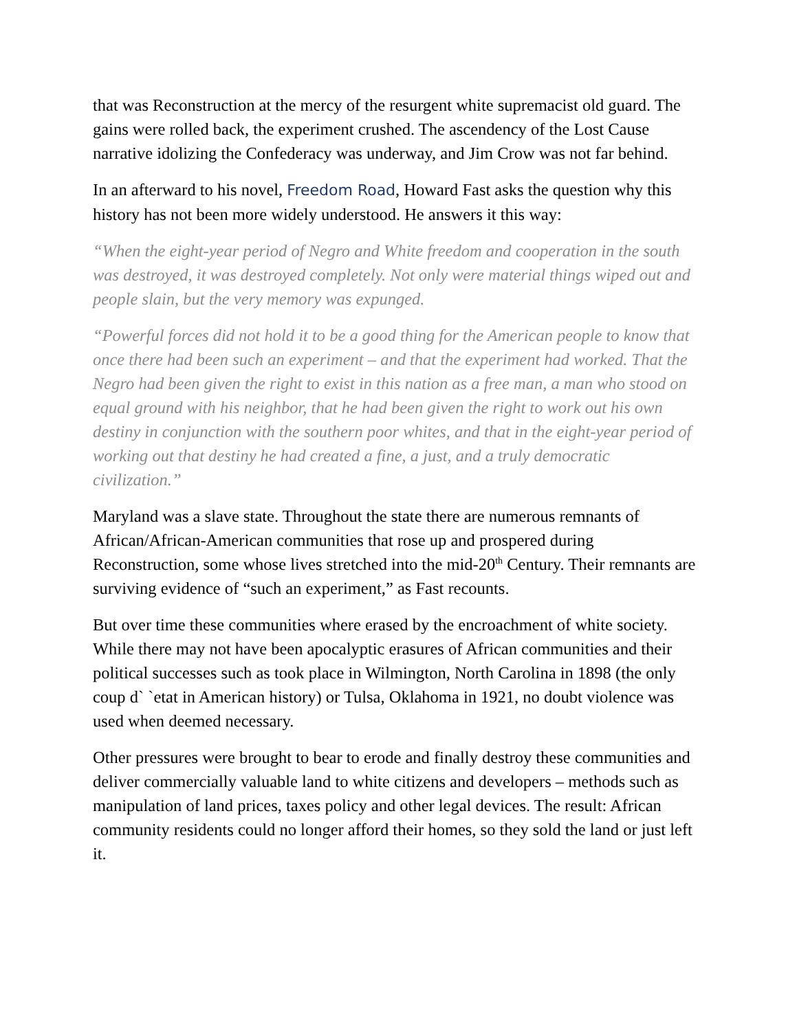that was Reconstruction at the mercy of the resurgent white supremacist old guard. The gains were rolled back, the experiment crushed. The ascendency of the Lost Cause narrative idolizing the Confederacy was underway, and Jim Crow was not far behind.
In an afterward to his novel, Freedom Road, Howard Fast asks the question why this history has not been more widely understood. He answers it this way:
“When the eight-year period of Negro and White freedom and cooperation in the south was destroyed, it was destroyed completely. Not only were material things wiped out and people slain, but the very memory was expunged.
“Powerful forces did not hold it to be a good thing for the American people to know that once there had been such an experiment – and that the experiment had worked. That the Negro had been given the right to exist in this nation as a free man, a man who stood on equal ground with his neighbor, that he had been given the right to work out his own destiny in conjunction with the southern poor whites, and that in the eight-year period of working out that destiny he had created a fine, a just, and a truly democratic civilization.”
Maryland was a slave state. Throughout the state there are numerous remnants of African/African-American communities that rose up and prospered during Reconstruction, some whose lives stretched into the mid-20<sup>th</sup> Century. Their remnants are surviving evidence of “such an experiment,” as Fast recounts.
But over time these communities where erased by the encroachment of white society. While there may not have been apocalyptic erasures of African communities and their political successes such as took place in Wilmington, North Carolina in 1898 (the only coup d` `etat in American history) or Tulsa, Oklahoma in 1921, no doubt violence was used when deemed necessary.
Other pressures were brought to bear to erode and finally destroy these communities and deliver commercially valuable land to white citizens and developers – methods such as manipulation of land prices, taxes policy and other legal devices. The result: African community residents could no longer afford their homes, so they sold the land or just left it.